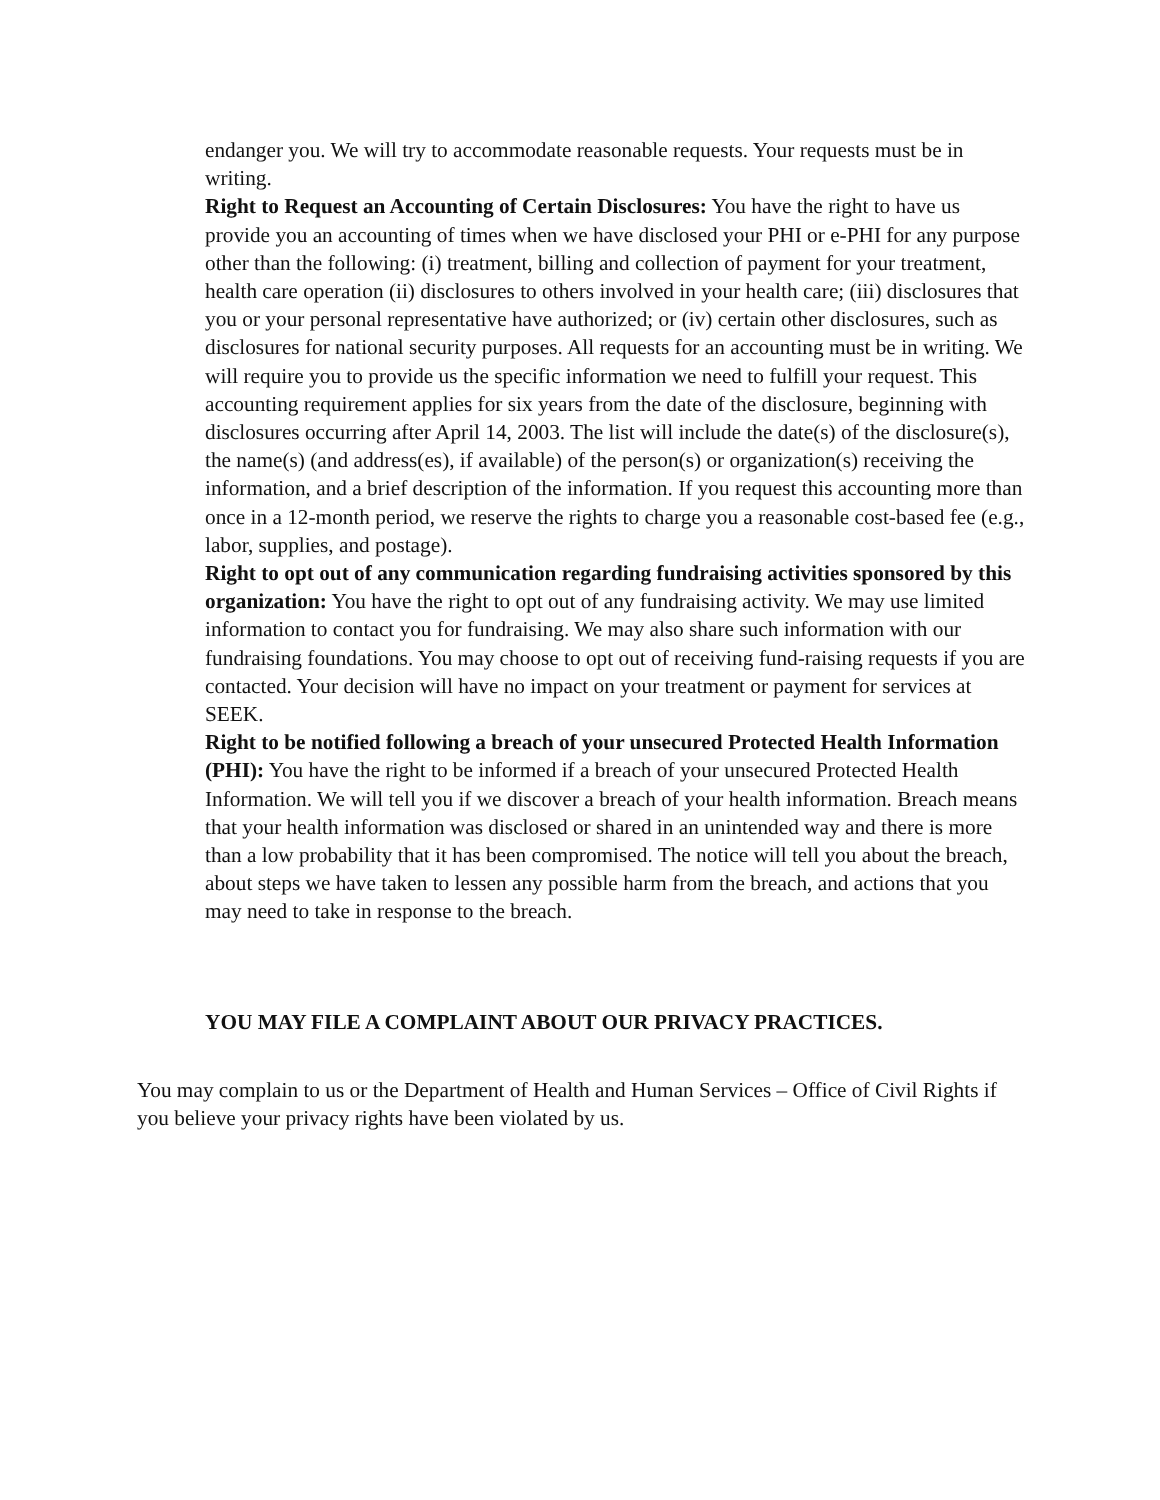endanger you. We will try to accommodate reasonable requests. Your requests must be in writing.
Right to Request an Accounting of Certain Disclosures: You have the right to have us provide you an accounting of times when we have disclosed your PHI or e-PHI for any purpose other than the following: (i) treatment, billing and collection of payment for your treatment, health care operation (ii) disclosures to others involved in your health care; (iii) disclosures that you or your personal representative have authorized; or (iv) certain other disclosures, such as disclosures for national security purposes. All requests for an accounting must be in writing. We will require you to provide us the specific information we need to fulfill your request. This accounting requirement applies for six years from the date of the disclosure, beginning with disclosures occurring after April 14, 2003. The list will include the date(s) of the disclosure(s), the name(s) (and address(es), if available) of the person(s) or organization(s) receiving the information, and a brief description of the information. If you request this accounting more than once in a 12-month period, we reserve the rights to charge you a reasonable cost-based fee (e.g., labor, supplies, and postage).
Right to opt out of any communication regarding fundraising activities sponsored by this organization: You have the right to opt out of any fundraising activity. We may use limited information to contact you for fundraising. We may also share such information with our fundraising foundations. You may choose to opt out of receiving fund-raising requests if you are contacted. Your decision will have no impact on your treatment or payment for services at SEEK.
Right to be notified following a breach of your unsecured Protected Health Information (PHI): You have the right to be informed if a breach of your unsecured Protected Health Information. We will tell you if we discover a breach of your health information. Breach means that your health information was disclosed or shared in an unintended way and there is more than a low probability that it has been compromised. The notice will tell you about the breach, about steps we have taken to lessen any possible harm from the breach, and actions that you may need to take in response to the breach.
YOU MAY FILE A COMPLAINT ABOUT OUR PRIVACY PRACTICES.
You may complain to us or the Department of Health and Human Services – Office of Civil Rights if you believe your privacy rights have been violated by us.